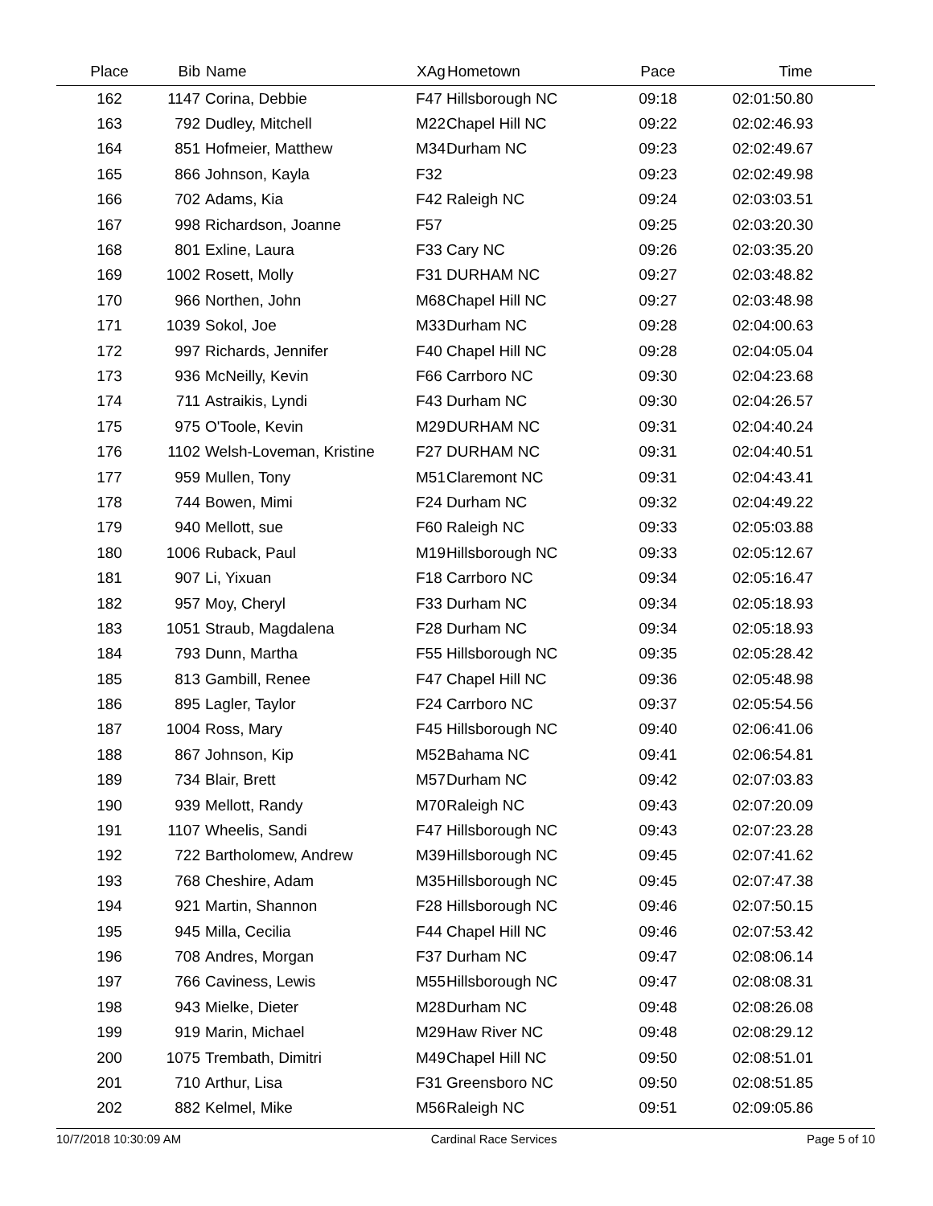| Place | Bib | Name | XAg | Hometown | Pace | Time | |
| --- | --- | --- | --- | --- | --- | --- | --- |
| 162 | 1147 | Corina, Debbie | F47 | Hillsborough NC | 09:18 | 02:01:50.80 | |
| 163 | 792 | Dudley, Mitchell | M22 | Chapel Hill NC | 09:22 | 02:02:46.93 | |
| 164 | 851 | Hofmeier, Matthew | M34 | Durham NC | 09:23 | 02:02:49.67 | |
| 165 | 866 | Johnson, Kayla | F32 | | 09:23 | 02:02:49.98 | |
| 166 | 702 | Adams, Kia | F42 | Raleigh NC | 09:24 | 02:03:03.51 | |
| 167 | 998 | Richardson, Joanne | F57 | | 09:25 | 02:03:20.30 | |
| 168 | 801 | Exline, Laura | F33 | Cary NC | 09:26 | 02:03:35.20 | |
| 169 | 1002 | Rosett, Molly | F31 | DURHAM NC | 09:27 | 02:03:48.82 | |
| 170 | 966 | Northen, John | M68 | Chapel Hill NC | 09:27 | 02:03:48.98 | |
| 171 | 1039 | Sokol, Joe | M33 | Durham NC | 09:28 | 02:04:00.63 | |
| 172 | 997 | Richards, Jennifer | F40 | Chapel Hill NC | 09:28 | 02:04:05.04 | |
| 173 | 936 | McNeilly, Kevin | F66 | Carrboro NC | 09:30 | 02:04:23.68 | |
| 174 | 711 | Astraikis, Lyndi | F43 | Durham NC | 09:30 | 02:04:26.57 | |
| 175 | 975 | O'Toole, Kevin | M29 | DURHAM NC | 09:31 | 02:04:40.24 | |
| 176 | 1102 | Welsh-Loveman, Kristine | F27 | DURHAM NC | 09:31 | 02:04:40.51 | |
| 177 | 959 | Mullen, Tony | M51 | Claremont NC | 09:31 | 02:04:43.41 | |
| 178 | 744 | Bowen, Mimi | F24 | Durham NC | 09:32 | 02:04:49.22 | |
| 179 | 940 | Mellott, sue | F60 | Raleigh NC | 09:33 | 02:05:03.88 | |
| 180 | 1006 | Ruback, Paul | M19 | Hillsborough NC | 09:33 | 02:05:12.67 | |
| 181 | 907 | Li, Yixuan | F18 | Carrboro NC | 09:34 | 02:05:16.47 | |
| 182 | 957 | Moy, Cheryl | F33 | Durham NC | 09:34 | 02:05:18.93 | |
| 183 | 1051 | Straub, Magdalena | F28 | Durham NC | 09:34 | 02:05:18.93 | |
| 184 | 793 | Dunn, Martha | F55 | Hillsborough NC | 09:35 | 02:05:28.42 | |
| 185 | 813 | Gambill, Renee | F47 | Chapel Hill NC | 09:36 | 02:05:48.98 | |
| 186 | 895 | Lagler, Taylor | F24 | Carrboro NC | 09:37 | 02:05:54.56 | |
| 187 | 1004 | Ross, Mary | F45 | Hillsborough NC | 09:40 | 02:06:41.06 | |
| 188 | 867 | Johnson, Kip | M52 | Bahama NC | 09:41 | 02:06:54.81 | |
| 189 | 734 | Blair, Brett | M57 | Durham NC | 09:42 | 02:07:03.83 | |
| 190 | 939 | Mellott, Randy | M70 | Raleigh NC | 09:43 | 02:07:20.09 | |
| 191 | 1107 | Wheelis, Sandi | F47 | Hillsborough NC | 09:43 | 02:07:23.28 | |
| 192 | 722 | Bartholomew, Andrew | M39 | Hillsborough NC | 09:45 | 02:07:41.62 | |
| 193 | 768 | Cheshire, Adam | M35 | Hillsborough NC | 09:45 | 02:07:47.38 | |
| 194 | 921 | Martin, Shannon | F28 | Hillsborough NC | 09:46 | 02:07:50.15 | |
| 195 | 945 | Milla, Cecilia | F44 | Chapel Hill NC | 09:46 | 02:07:53.42 | |
| 196 | 708 | Andres, Morgan | F37 | Durham NC | 09:47 | 02:08:06.14 | |
| 197 | 766 | Caviness, Lewis | M55 | Hillsborough NC | 09:47 | 02:08:08.31 | |
| 198 | 943 | Mielke, Dieter | M28 | Durham NC | 09:48 | 02:08:26.08 | |
| 199 | 919 | Marin, Michael | M29 | Haw River NC | 09:48 | 02:08:29.12 | |
| 200 | 1075 | Trembath, Dimitri | M49 | Chapel Hill NC | 09:50 | 02:08:51.01 | |
| 201 | 710 | Arthur, Lisa | F31 | Greensboro NC | 09:50 | 02:08:51.85 | |
| 202 | 882 | Kelmel, Mike | M56 | Raleigh NC | 09:51 | 02:09:05.86 | |
10/7/2018 10:30:09 AM Cardinal Race Services Page 5 of 10